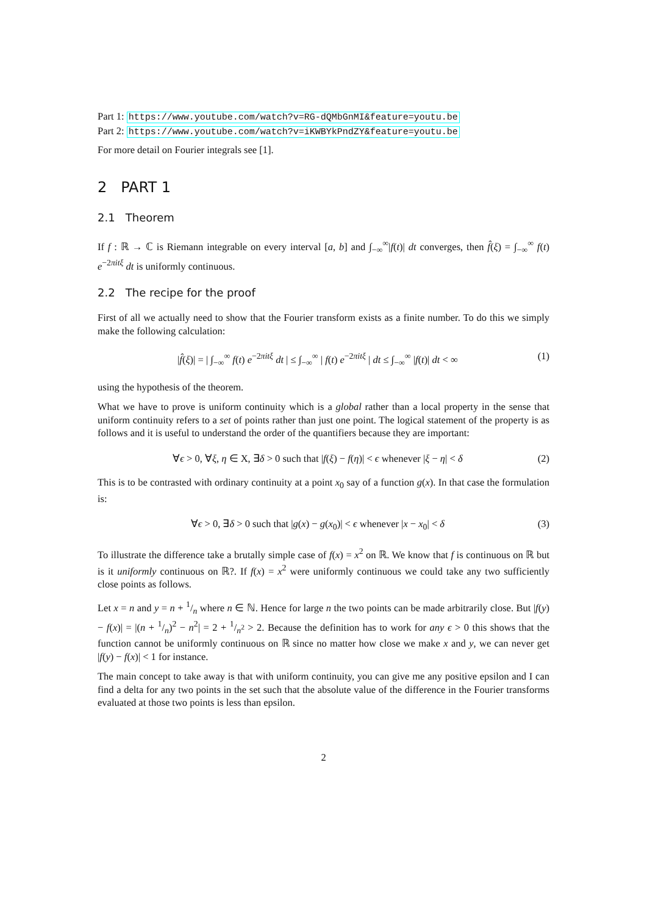Part 1: https://www.youtube.com/watch?v=RG-dQMbGnMI&feature=youtu.be
Part 2: https://www.youtube.com/watch?v=iKWBYkPndZY&feature=youtu.be
For more detail on Fourier integrals see [1].
2 PART 1
2.1 Theorem
If f : ℝ → ℂ is Riemann integrable on every interval [a, b] and ∫<sub>−∞</sub><sup>∞</sup>|f(t)| dt converges, then f̂(ξ) = ∫<sub>−∞</sub><sup>∞</sup> f(t) e<sup>−2πitξ</sup> dt is uniformly continuous.
2.2 The recipe for the proof
First of all we actually need to show that the Fourier transform exists as a finite number. To do this we simply make the following calculation:
|f̂(ξ)| = | ∫<sub>−∞</sub><sup>∞</sup> f(t) e<sup>−2πitξ</sup> dt | ≤ ∫<sub>−∞</sub><sup>∞</sup> | f(t) e<sup>−2πitξ</sup> | dt ≤ ∫<sub>−∞</sub><sup>∞</sup> |f(t)| dt < ∞ (1)
using the hypothesis of the theorem.
What we have to prove is uniform continuity which is a global rather than a local property in the sense that uniform continuity refers to a set of points rather than just one point. The logical statement of the property is as follows and it is useful to understand the order of the quantifiers because they are important:
∀ϵ > 0, ∀ξ, η ∈ X, ∃δ > 0 such that |f(ξ) − f(η)| < ϵ whenever |ξ − η| < δ (2)
This is to be contrasted with ordinary continuity at a point x<sub>0</sub> say of a function g(x). In that case the formulation is:
∀ϵ > 0, ∃δ > 0 such that |g(x) − g(x<sub>0</sub>)| < ϵ whenever |x − x<sub>0</sub>| < δ (3)
To illustrate the difference take a brutally simple case of f(x) = x<sup>2</sup> on ℝ. We know that f is continuous on ℝ but is it uniformly continuous on ℝ?. If f(x) = x<sup>2</sup> were uniformly continuous we could take any two sufficiently close points as follows.
Let x = n and y = n + 1/n where n ∈ ℕ. Hence for large n the two points can be made arbitrarily close. But |f(y) − f(x)| = |(n + 1/n)<sup>2</sup> − n<sup>2</sup>| = 2 + 1/n<sup>2</sup> > 2. Because the definition has to work for any ϵ > 0 this shows that the function cannot be uniformly continuous on ℝ since no matter how close we make x and y, we can never get |f(y) − f(x)| < 1 for instance.
The main concept to take away is that with uniform continuity, you can give me any positive epsilon and I can find a delta for any two points in the set such that the absolute value of the difference in the Fourier transforms evaluated at those two points is less than epsilon.
2